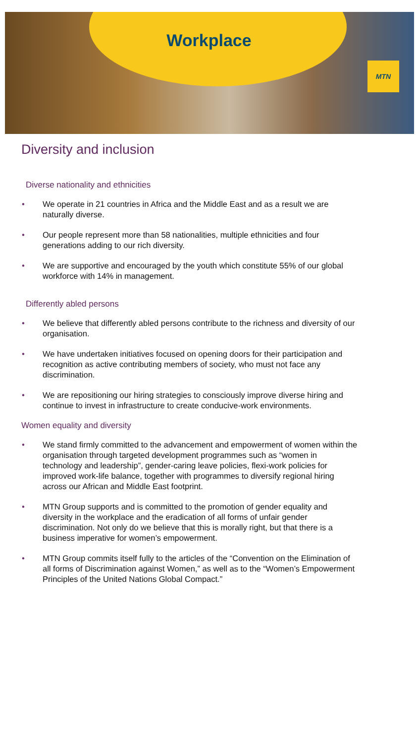Workplace
MTN
Diversity and inclusion
Diverse nationality and ethnicities
• We operate in 21 countries in Africa and the Middle East and as a result we are naturally diverse.
• Our people represent more than 58 nationalities, multiple ethnicities and four generations adding to our rich diversity.
• We are supportive and encouraged by the youth which constitute 55% of our global workforce with 14% in management.
Differently abled persons
• We believe that differently abled persons contribute to the richness and diversity of our organisation.
• We have undertaken initiatives focused on opening doors for their participation and recognition as active contributing members of society, who must not face any discrimination.
• We are repositioning our hiring strategies to consciously improve diverse hiring and continue to invest in infrastructure to create conducive-work environments.
Women equality and diversity
• We stand firmly committed to the advancement and empowerment of women within the organisation through targeted development programmes such as “women in technology and leadership”, gender-caring leave policies, flexi-work policies for improved work-life balance, together with programmes to diversify regional hiring across our African and Middle East footprint.
• MTN Group supports and is committed to the promotion of gender equality and diversity in the workplace and the eradication of all forms of unfair gender discrimination. Not only do we believe that this is morally right, but that there is a business imperative for women’s empowerment.
• MTN Group commits itself fully to the articles of the “Convention on the Elimination of all forms of Discrimination against Women,” as well as to the “Women’s Empowerment Principles of the United Nations Global Compact.”